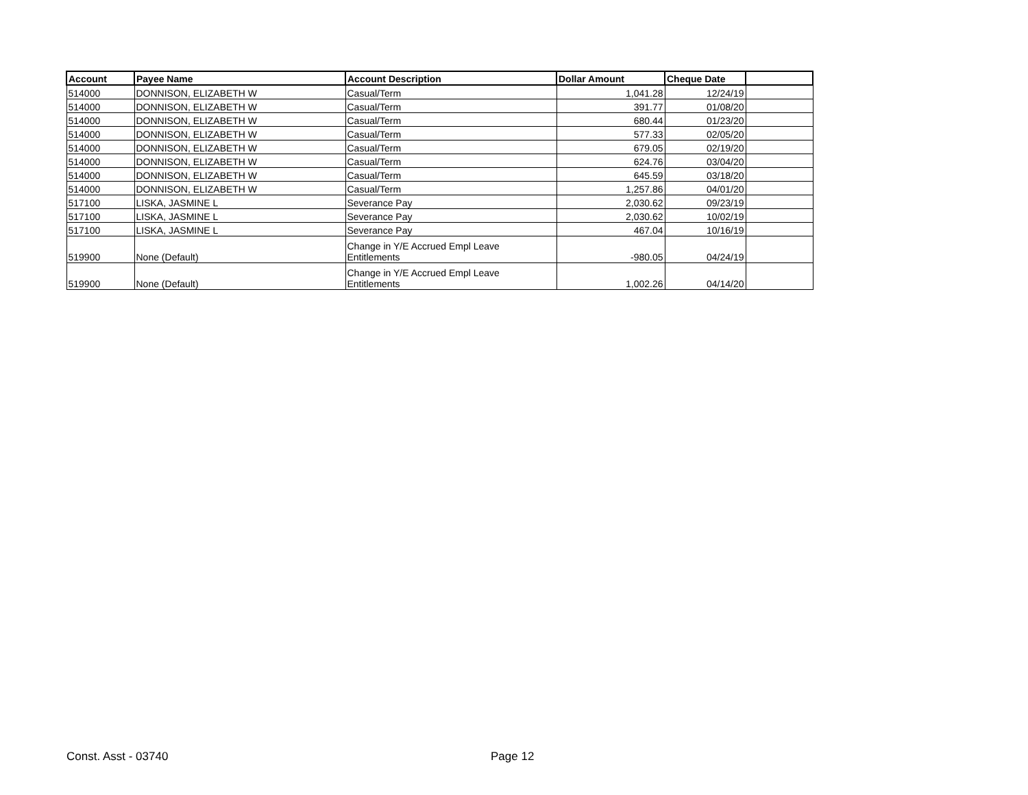| Account | Payee Name | Account Description | Dollar Amount | Cheque Date | |
| --- | --- | --- | --- | --- | --- |
| 514000 | DONNISON, ELIZABETH W | Casual/Term | 1,041.28 | 12/24/19 | |
| 514000 | DONNISON, ELIZABETH W | Casual/Term | 391.77 | 01/08/20 | |
| 514000 | DONNISON, ELIZABETH W | Casual/Term | 680.44 | 01/23/20 | |
| 514000 | DONNISON, ELIZABETH W | Casual/Term | 577.33 | 02/05/20 | |
| 514000 | DONNISON, ELIZABETH W | Casual/Term | 679.05 | 02/19/20 | |
| 514000 | DONNISON, ELIZABETH W | Casual/Term | 624.76 | 03/04/20 | |
| 514000 | DONNISON, ELIZABETH W | Casual/Term | 645.59 | 03/18/20 | |
| 514000 | DONNISON, ELIZABETH W | Casual/Term | 1,257.86 | 04/01/20 | |
| 517100 | LISKA, JASMINE L | Severance Pay | 2,030.62 | 09/23/19 | |
| 517100 | LISKA, JASMINE L | Severance Pay | 2,030.62 | 10/02/19 | |
| 517100 | LISKA, JASMINE L | Severance Pay | 467.04 | 10/16/19 | |
| 519900 | None (Default) | Change in Y/E Accrued Empl Leave Entitlements | -980.05 | 04/24/19 | |
| 519900 | None (Default) | Change in Y/E Accrued Empl Leave Entitlements | 1,002.26 | 04/14/20 | |
Const. Asst - 03740 Page 12